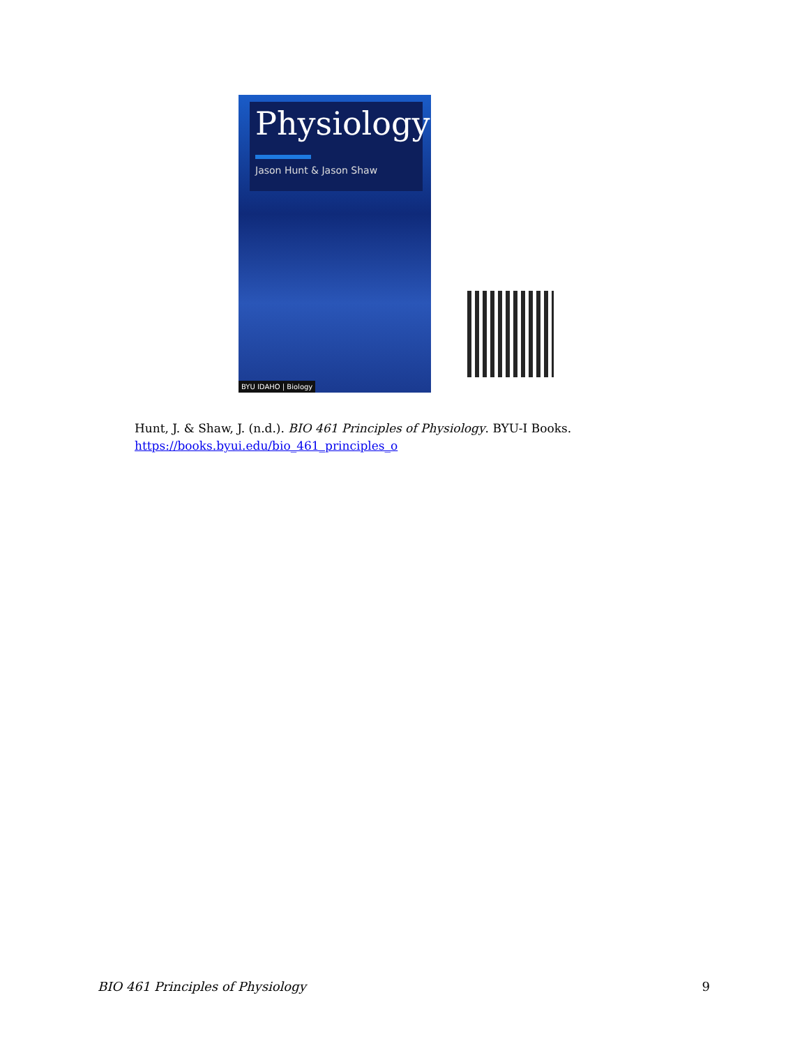Physiology
Jason Hunt & Jason Shaw
BYU IDAHO | Biology
Hunt, J. & Shaw, J. (n.d.). BIO 461 Principles of Physiology. BYU-I Books.
https://books.byui.edu/bio_461_principles_o
BIO 461 Principles of Physiology 9